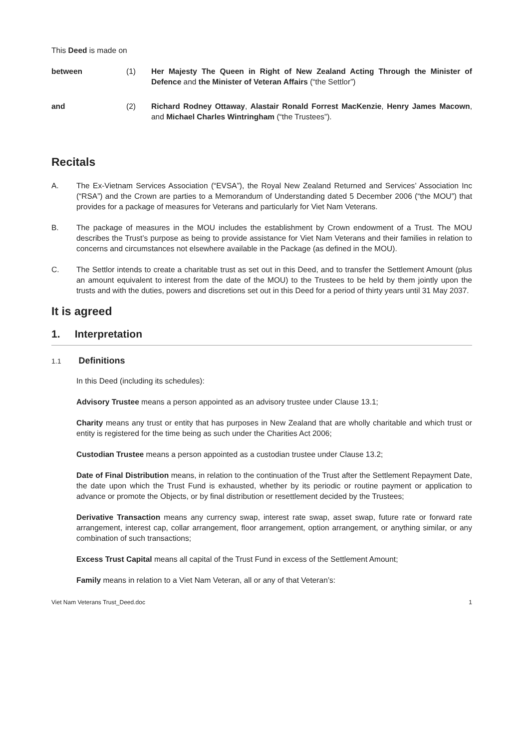This Deed is made on
between (1) Her Majesty The Queen in Right of New Zealand Acting Through the Minister of Defence and the Minister of Veteran Affairs (“the Settlor”)
and (2) Richard Rodney Ottaway, Alastair Ronald Forrest MacKenzie, Henry James Macown, and Michael Charles Wintringham (“the Trustees”).
Recitals
A. The Ex-Vietnam Services Association (“EVSA”), the Royal New Zealand Returned and Services’ Association Inc (“RSA”) and the Crown are parties to a Memorandum of Understanding dated 5 December 2006 (“the MOU”) that provides for a package of measures for Veterans and particularly for Viet Nam Veterans.
B. The package of measures in the MOU includes the establishment by Crown endowment of a Trust. The MOU describes the Trust’s purpose as being to provide assistance for Viet Nam Veterans and their families in relation to concerns and circumstances not elsewhere available in the Package (as defined in the MOU).
C. The Settlor intends to create a charitable trust as set out in this Deed, and to transfer the Settlement Amount (plus an amount equivalent to interest from the date of the MOU) to the Trustees to be held by them jointly upon the trusts and with the duties, powers and discretions set out in this Deed for a period of thirty years until 31 May 2037.
It is agreed
1. Interpretation
1.1 Definitions
In this Deed (including its schedules):
Advisory Trustee means a person appointed as an advisory trustee under Clause 13.1;
Charity means any trust or entity that has purposes in New Zealand that are wholly charitable and which trust or entity is registered for the time being as such under the Charities Act 2006;
Custodian Trustee means a person appointed as a custodian trustee under Clause 13.2;
Date of Final Distribution means, in relation to the continuation of the Trust after the Settlement Repayment Date, the date upon which the Trust Fund is exhausted, whether by its periodic or routine payment or application to advance or promote the Objects, or by final distribution or resettlement decided by the Trustees;
Derivative Transaction means any currency swap, interest rate swap, asset swap, future rate or forward rate arrangement, interest cap, collar arrangement, floor arrangement, option arrangement, or anything similar, or any combination of such transactions;
Excess Trust Capital means all capital of the Trust Fund in excess of the Settlement Amount;
Family means in relation to a Viet Nam Veteran, all or any of that Veteran’s:
Viet Nam Veterans Trust_Deed.doc 1